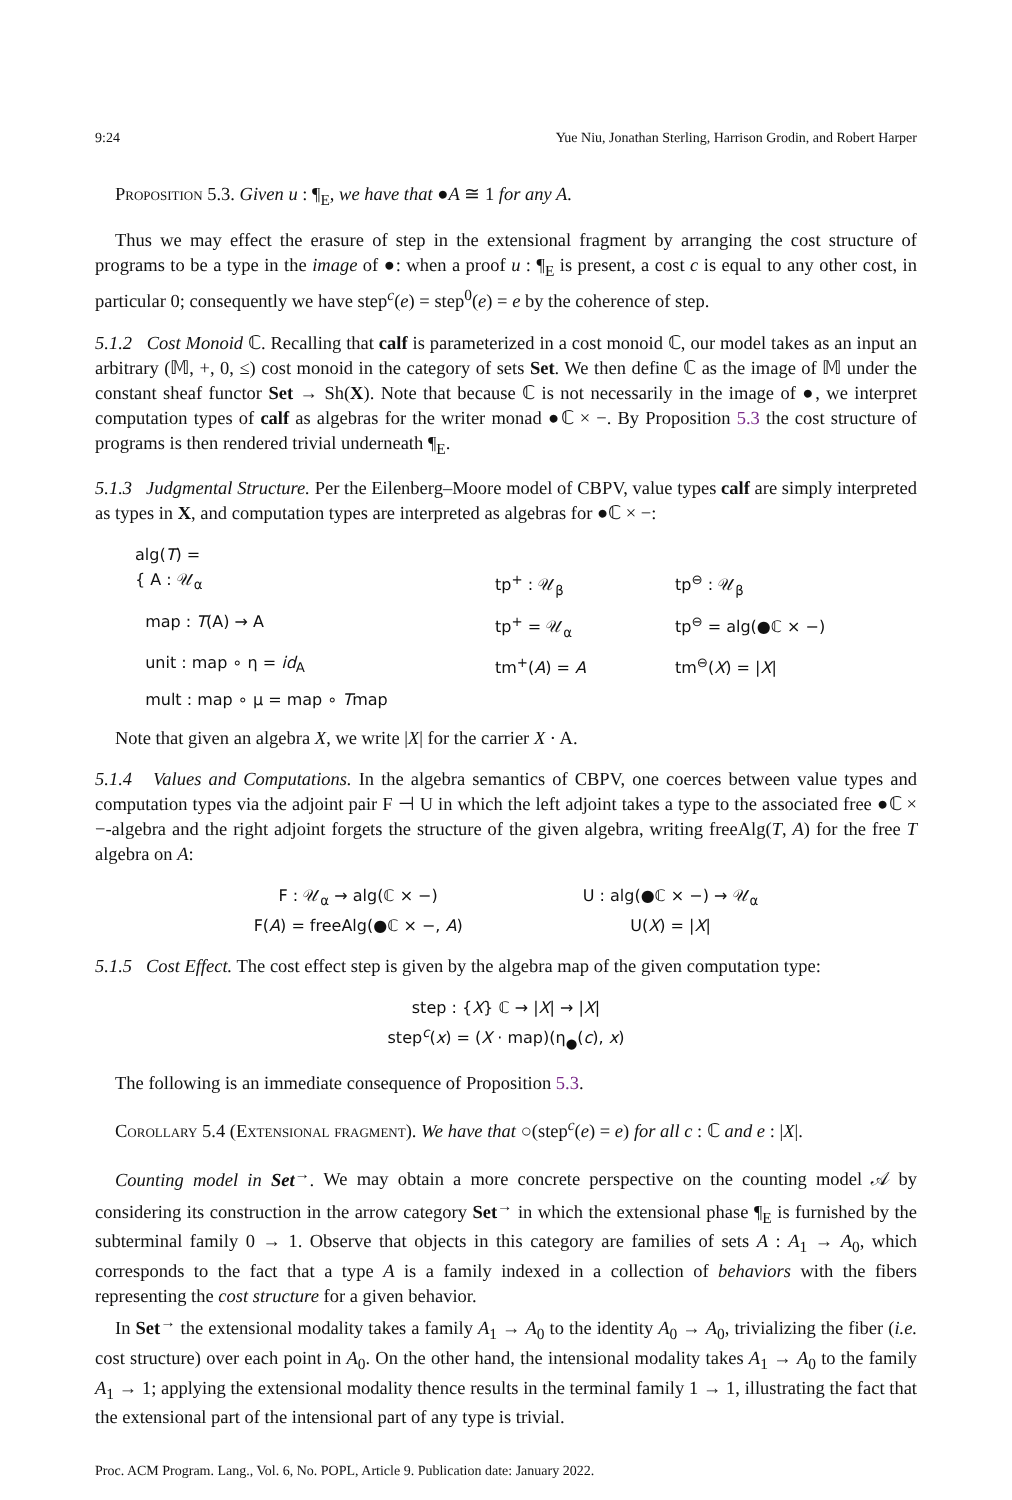9:24 Yue Niu, Jonathan Sterling, Harrison Grodin, and Robert Harper
Proposition 5.3. Given u : ¶<sub>E</sub>, we have that ●A ≅ 1 for any A.
Thus we may effect the erasure of step in the extensional fragment by arranging the cost structure of programs to be a type in the image of ●: when a proof u : ¶<sub>E</sub> is present, a cost c is equal to any other cost, in particular 0; consequently we have step<sup>c</sup>(e) = step<sup>0</sup>(e) = e by the coherence of step.
5.1.2 Cost Monoid ℂ. Recalling that calf is parameterized in a cost monoid ℂ, our model takes as an input an arbitrary (𝕄, +, 0, ≤) cost monoid in the category of sets Set. We then define ℂ as the image of 𝕄 under the constant sheaf functor Set → Sh(X). Note that because ℂ is not necessarily in the image of ●, we interpret computation types of calf as algebras for the writer monad ●ℂ × −. By Proposition 5.3 the cost structure of programs is then rendered trivial underneath ¶<sub>E</sub>.
5.1.3 Judgmental Structure. Per the Eilenberg–Moore model of CBPV, value types calf are simply interpreted as types in X, and computation types are interpreted as algebras for ●ℂ × −:
alg(T) =
{ A : 𝒰<sub>α</sub>
tp<sup>+</sup> : 𝒰<sub>β</sub>
tp<sup>⊖</sup> : 𝒰<sub>β</sub>
map : T(A) → A
tp<sup>+</sup> = 𝒰<sub>α</sub>
tp<sup>⊖</sup> = alg(●ℂ × −)
unit : map ∘ η = id<sub>A</sub>
tm<sup>+</sup>(A) = A
tm<sup>⊖</sup>(X) = |X|
mult : map ∘ μ = map ∘ Tmap
Note that given an algebra X, we write |X| for the carrier X · A.
5.1.4 Values and Computations. In the algebra semantics of CBPV, one coerces between value types and computation types via the adjoint pair F ⊣ U in which the left adjoint takes a type to the associated free ●ℂ × −-algebra and the right adjoint forgets the structure of the given algebra, writing freeAlg(T, A) for the free T algebra on A:
F : 𝒰<sub>α</sub> → alg(ℂ × −)
F(A) = freeAlg(●ℂ × −, A)
U : alg(●ℂ × −) → 𝒰<sub>α</sub>
U(X) = |X|
5.1.5 Cost Effect. The cost effect step is given by the algebra map of the given computation type:
step : {X} ℂ → |X| → |X|
step<sup>c</sup>(x) = (X · map)(η<sub>●</sub>(c), x)
The following is an immediate consequence of Proposition 5.3.
Corollary 5.4 (Extensional fragment). We have that ○(step<sup>c</sup>(e) = e) for all c : ℂ and e : |X|.
Counting model in Set<sup>→</sup>. We may obtain a more concrete perspective on the counting model 𝒜 by considering its construction in the arrow category Set<sup>→</sup> in which the extensional phase ¶<sub>E</sub> is furnished by the subterminal family 0 → 1. Observe that objects in this category are families of sets A : A<sub>1</sub> → A<sub>0</sub>, which corresponds to the fact that a type A is a family indexed in a collection of behaviors with the fibers representing the cost structure for a given behavior.
In Set<sup>→</sup> the extensional modality takes a family A<sub>1</sub> → A<sub>0</sub> to the identity A<sub>0</sub> → A<sub>0</sub>, trivializing the fiber (i.e. cost structure) over each point in A<sub>0</sub>. On the other hand, the intensional modality takes A<sub>1</sub> → A<sub>0</sub> to the family A<sub>1</sub> → 1; applying the extensional modality thence results in the terminal family 1 → 1, illustrating the fact that the extensional part of the intensional part of any type is trivial.
Proc. ACM Program. Lang., Vol. 6, No. POPL, Article 9. Publication date: January 2022.